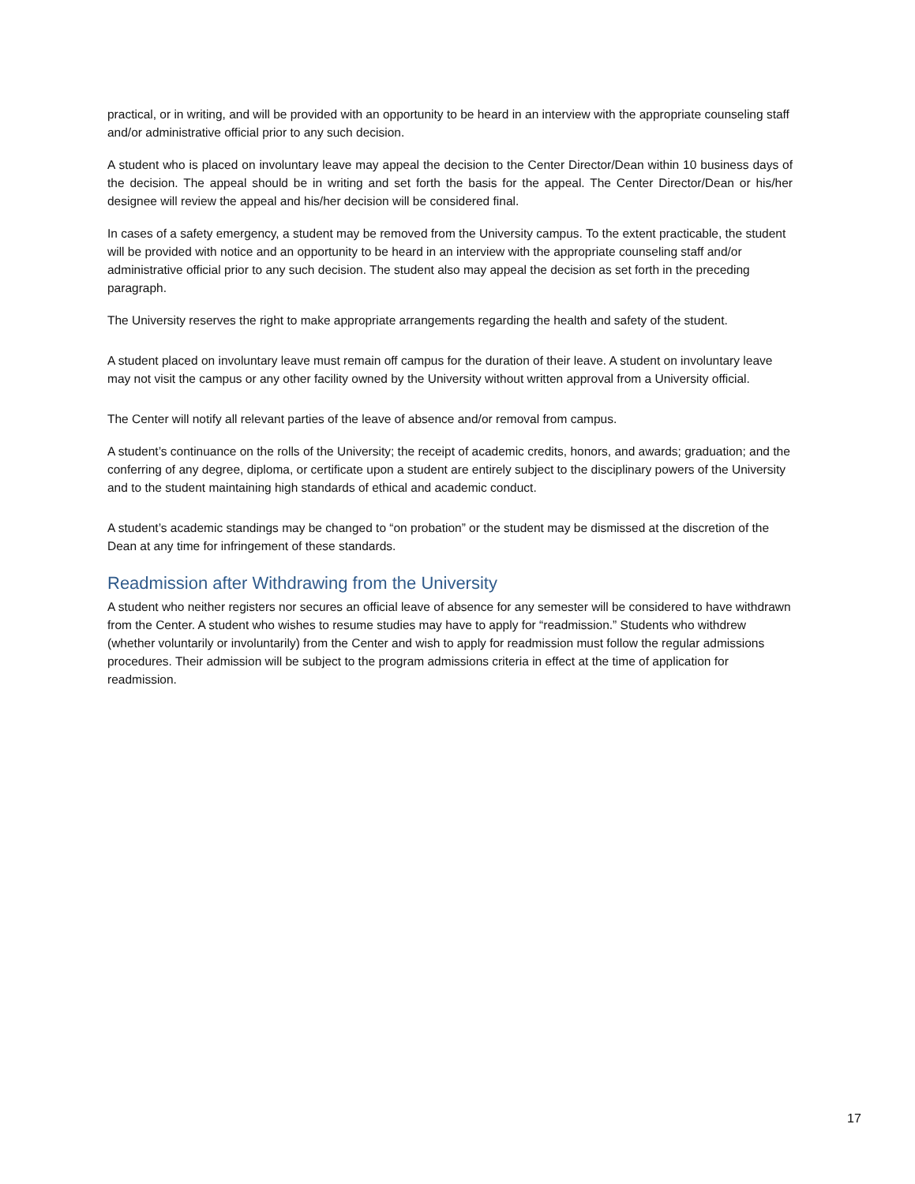practical, or in writing, and will be provided with an opportunity to be heard in an interview with the appropriate counseling staff and/or administrative official prior to any such decision.
A student who is placed on involuntary leave may appeal the decision to the Center Director/Dean within 10 business days of the decision. The appeal should be in writing and set forth the basis for the appeal. The Center Director/Dean or his/her designee will review the appeal and his/her decision will be considered final.
In cases of a safety emergency, a student may be removed from the University campus. To the extent practicable, the student will be provided with notice and an opportunity to be heard in an interview with the appropriate counseling staff and/or administrative official prior to any such decision. The student also may appeal the decision as set forth in the preceding paragraph.
The University reserves the right to make appropriate arrangements regarding the health and safety of the student.
A student placed on involuntary leave must remain off campus for the duration of their leave. A student on involuntary leave may not visit the campus or any other facility owned by the University without written approval from a University official.
The Center will notify all relevant parties of the leave of absence and/or removal from campus.
A student’s continuance on the rolls of the University; the receipt of academic credits, honors, and awards; graduation; and the conferring of any degree, diploma, or certificate upon a student are entirely subject to the disciplinary powers of the University and to the student maintaining high standards of ethical and academic conduct.
A student’s academic standings may be changed to “on probation” or the student may be dismissed at the discretion of the Dean at any time for infringement of these standards.
Readmission after Withdrawing from the University
A student who neither registers nor secures an official leave of absence for any semester will be considered to have withdrawn from the Center. A student who wishes to resume studies may have to apply for “readmission.” Students who withdrew (whether voluntarily or involuntarily) from the Center and wish to apply for readmission must follow the regular admissions procedures. Their admission will be subject to the program admissions criteria in effect at the time of application for readmission.
17